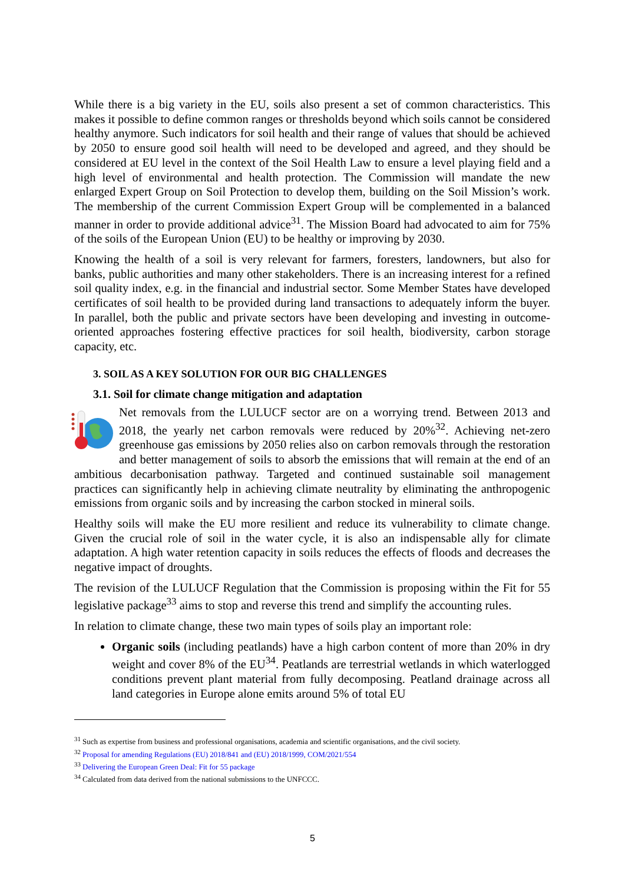While there is a big variety in the EU, soils also present a set of common characteristics. This makes it possible to define common ranges or thresholds beyond which soils cannot be considered healthy anymore. Such indicators for soil health and their range of values that should be achieved by 2050 to ensure good soil health will need to be developed and agreed, and they should be considered at EU level in the context of the Soil Health Law to ensure a level playing field and a high level of environmental and health protection. The Commission will mandate the new enlarged Expert Group on Soil Protection to develop them, building on the Soil Mission’s work. The membership of the current Commission Expert Group will be complemented in a balanced manner in order to provide additional advice<sup>31</sup>. The Mission Board had advocated to aim for 75% of the soils of the European Union (EU) to be healthy or improving by 2030.
Knowing the health of a soil is very relevant for farmers, foresters, landowners, but also for banks, public authorities and many other stakeholders. There is an increasing interest for a refined soil quality index, e.g. in the financial and industrial sector. Some Member States have developed certificates of soil health to be provided during land transactions to adequately inform the buyer. In parallel, both the public and private sectors have been developing and investing in outcome-oriented approaches fostering effective practices for soil health, biodiversity, carbon storage capacity, etc.
3. SOIL AS A KEY SOLUTION FOR OUR BIG CHALLENGES
3.1. Soil for climate change mitigation and adaptation
Net removals from the LULUCF sector are on a worrying trend. Between 2013 and 2018, the yearly net carbon removals were reduced by 20%<sup>32</sup>. Achieving net-zero greenhouse gas emissions by 2050 relies also on carbon removals through the restoration and better management of soils to absorb the emissions that will remain at the end of an ambitious decarbonisation pathway. Targeted and continued sustainable soil management practices can significantly help in achieving climate neutrality by eliminating the anthropogenic emissions from organic soils and by increasing the carbon stocked in mineral soils.
Healthy soils will make the EU more resilient and reduce its vulnerability to climate change. Given the crucial role of soil in the water cycle, it is also an indispensable ally for climate adaptation. A high water retention capacity in soils reduces the effects of floods and decreases the negative impact of droughts.
The revision of the LULUCF Regulation that the Commission is proposing within the Fit for 55 legislative package<sup>33</sup> aims to stop and reverse this trend and simplify the accounting rules.
In relation to climate change, these two main types of soils play an important role:
Organic soils (including peatlands) have a high carbon content of more than 20% in dry weight and cover 8% of the EU<sup>34</sup>. Peatlands are terrestrial wetlands in which waterlogged conditions prevent plant material from fully decomposing. Peatland drainage across all land categories in Europe alone emits around 5% of total EU
<sup>31</sup> Such as expertise from business and professional organisations, academia and scientific organisations, and the civil society.
<sup>32</sup> Proposal for amending Regulations (EU) 2018/841 and (EU) 2018/1999, COM/2021/554
<sup>33</sup> Delivering the European Green Deal: Fit for 55 package
<sup>34</sup> Calculated from data derived from the national submissions to the UNFCCC.
5